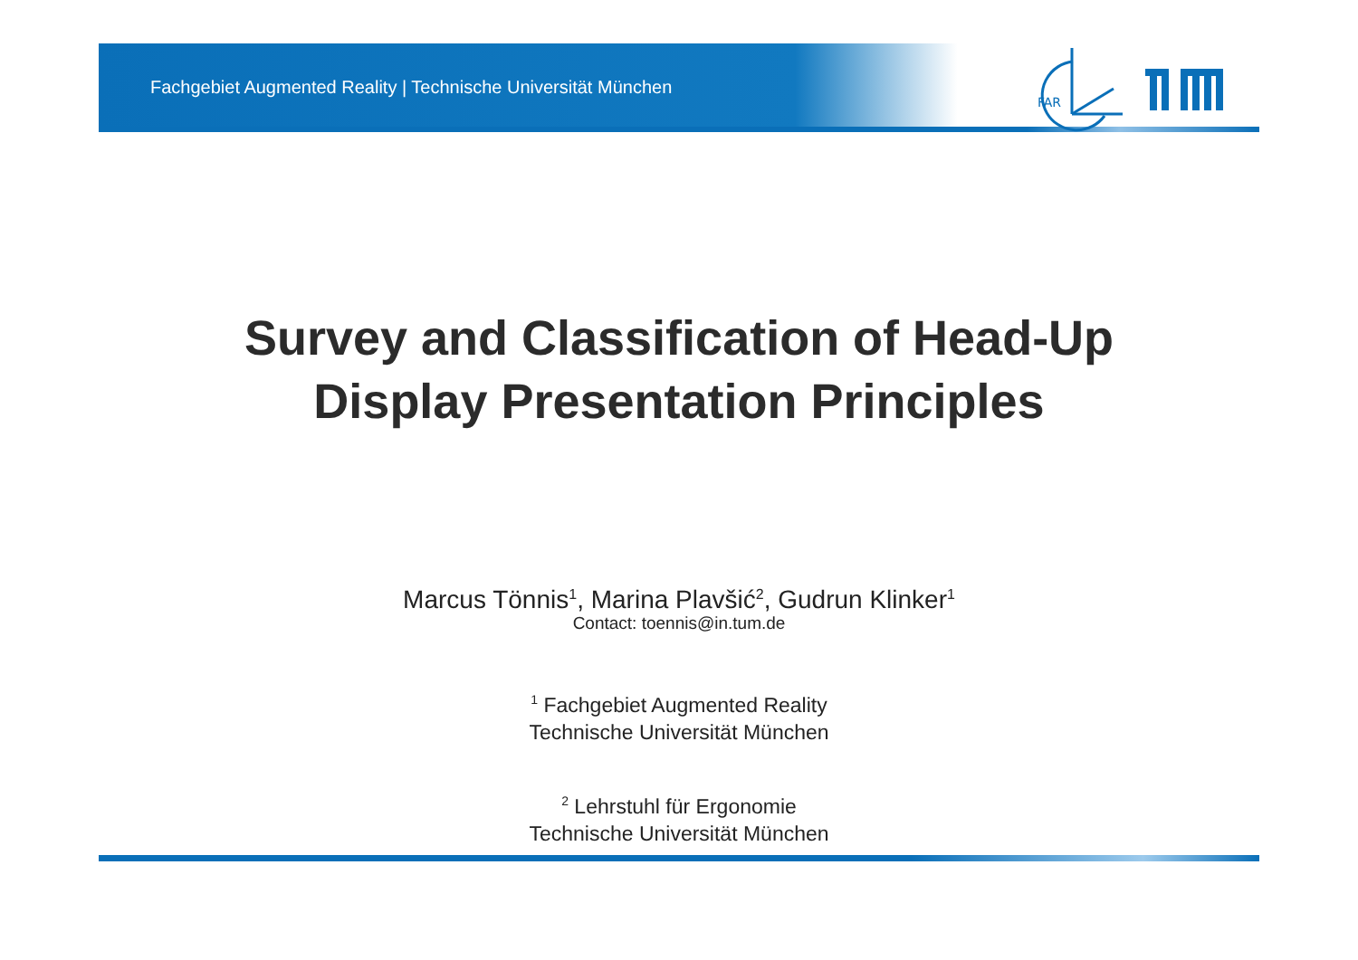Fachgebiet Augmented Reality | Technische Universität München
FAR
Survey and Classification of Head-Up
Display Presentation Principles
Marcus Tönnis<sup>1</sup>, Marina Plavšić<sup>2</sup>, Gudrun Klinker<sup>1</sup>
Contact: toennis@in.tum.de
<sup>1</sup> Fachgebiet Augmented Reality
Technische Universität München
<sup>2</sup> Lehrstuhl für Ergonomie
Technische Universität München